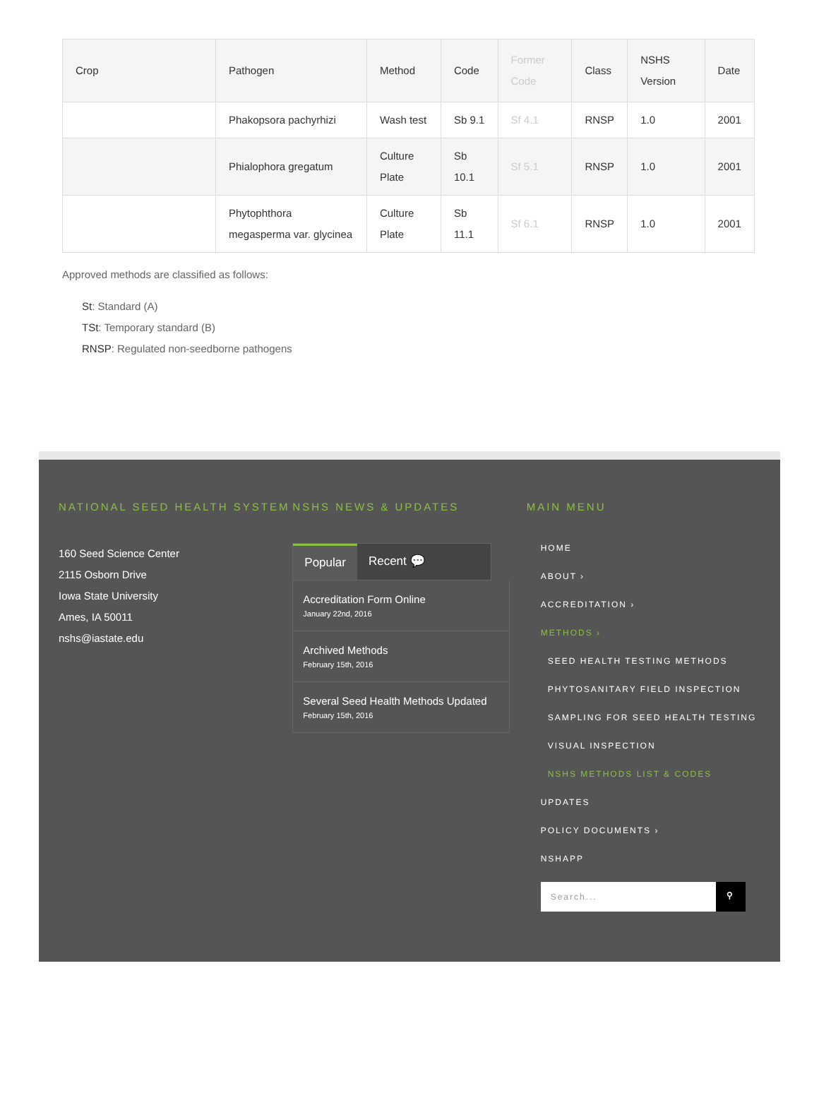| Crop | Pathogen | Method | Code | Former Code | Class | NSHS Version | Date |
| --- | --- | --- | --- | --- | --- | --- | --- |
| | Phakopsora pachyrhizi | Wash test | Sb 9.1 | Sf 4.1 | RNSP | 1.0 | 2001 |
| | Phialophora gregatum | Culture Plate | Sb 10.1 | Sf 5.1 | RNSP | 1.0 | 2001 |
| | Phytophthora megasperma var. glycinea | Culture Plate | Sb 11.1 | Sf 6.1 | RNSP | 1.0 | 2001 |
Approved methods are classified as follows:
St: Standard (A)
TSt: Temporary standard (B)
RNSP: Regulated non-seedborne pathogens
NATIONAL SEED HEALTH SYSTEM
160 Seed Science Center
2115 Osborn Drive
Iowa State University
Ames, IA 50011
nshs@iastate.edu
NSHS NEWS & UPDATES
Popular Recent 💬
Accreditation Form Online
January 22nd, 2016
Archived Methods
February 15th, 2016
Several Seed Health Methods Updated
February 15th, 2016
MAIN MENU
HOME
ABOUT ›
ACCREDITATION ›
METHODS ›
SEED HEALTH TESTING METHODS
PHYTOSANITARY FIELD INSPECTION
SAMPLING FOR SEED HEALTH TESTING
VISUAL INSPECTION
NSHS METHODS LIST & CODES
UPDATES
POLICY DOCUMENTS ›
NSHAPP
Search... ⚲